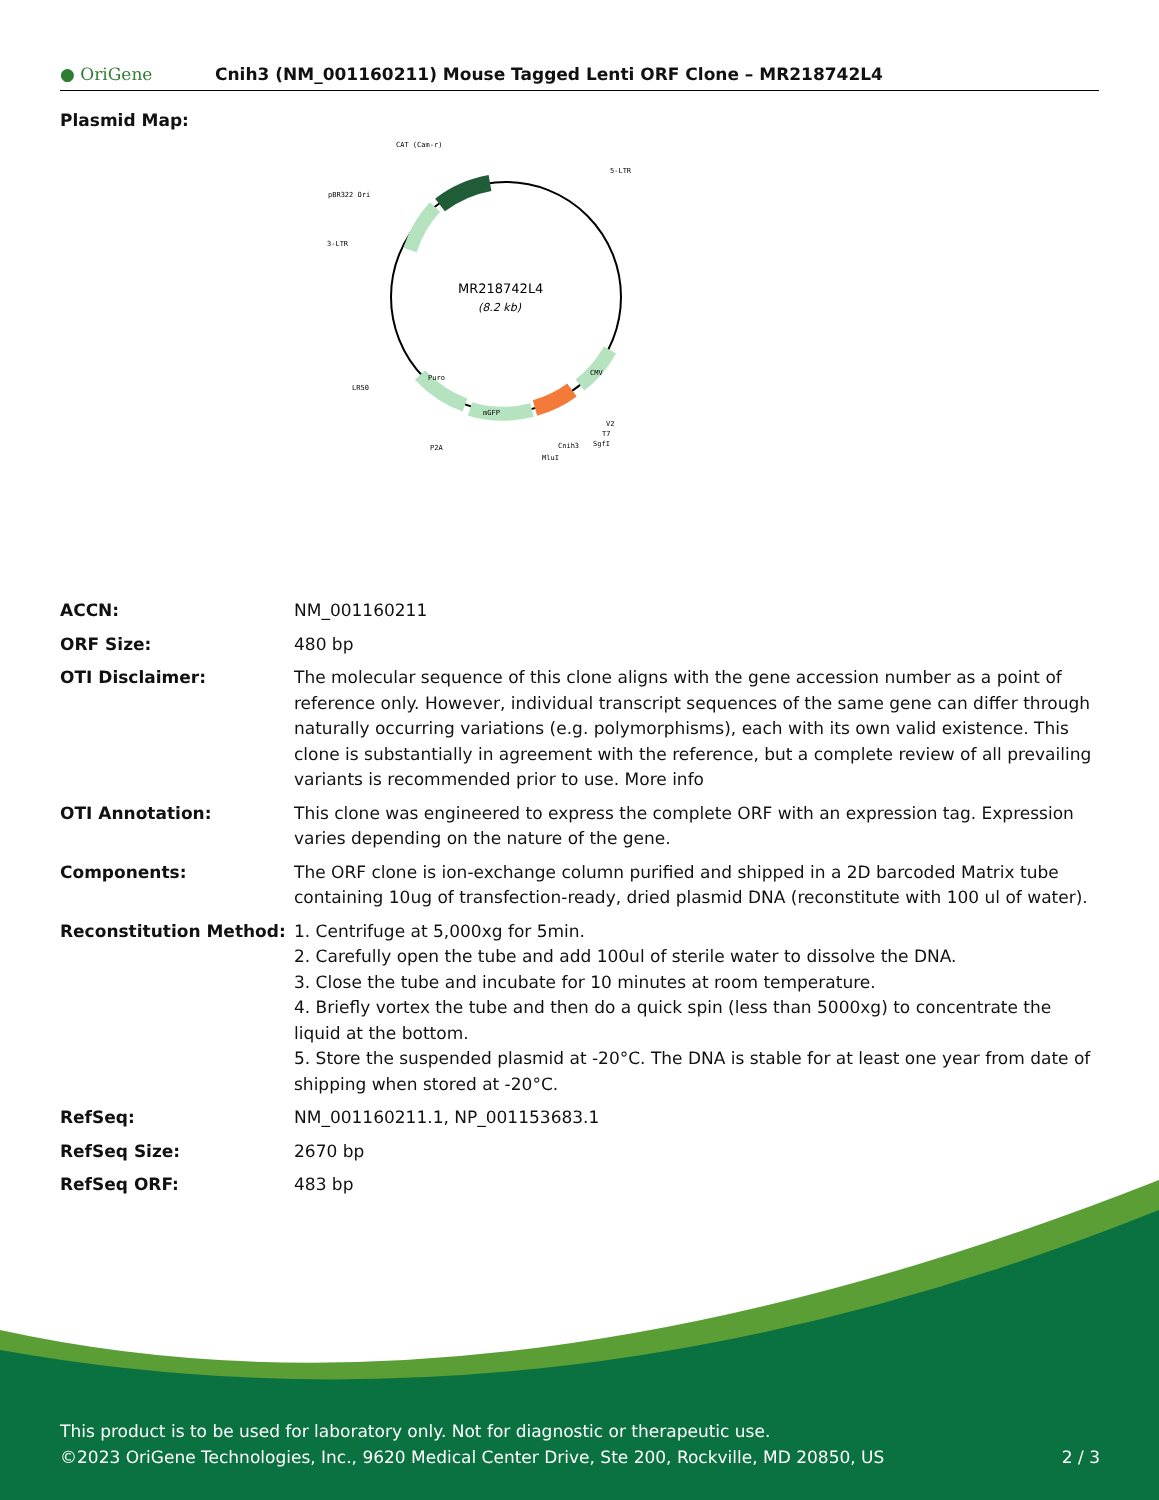● OriGene
Cnih3 (NM_001160211) Mouse Tagged Lenti ORF Clone – MR218742L4
Plasmid Map:
MR218742L4
(8.2 kb)
CAT (Cam-r)
5-LTR
pBR322 Ori
3-LTR
LR50
P2A
mGFP
Puro
CMV
V2
T7
SgfI
Cnih3
MluI
| ACCN: | NM_001160211 |
| ORF Size: | 480 bp |
| OTI Disclaimer: | The molecular sequence of this clone aligns with the gene accession number as a point of reference only. However, individual transcript sequences of the same gene can differ through naturally occurring variations (e.g. polymorphisms), each with its own valid existence. This clone is substantially in agreement with the reference, but a complete review of all prevailing variants is recommended prior to use. More info |
| OTI Annotation: | This clone was engineered to express the complete ORF with an expression tag. Expression varies depending on the nature of the gene. |
| Components: | The ORF clone is ion-exchange column purified and shipped in a 2D barcoded Matrix tube containing 10ug of transfection-ready, dried plasmid DNA (reconstitute with 100 ul of water). |
| Reconstitution Method: | 1. Centrifuge at 5,000xg for 5min. 2. Carefully open the tube and add 100ul of sterile water to dissolve the DNA. 3. Close the tube and incubate for 10 minutes at room temperature. 4. Briefly vortex the tube and then do a quick spin (less than 5000xg) to concentrate the liquid at the bottom. 5. Store the suspended plasmid at -20°C. The DNA is stable for at least one year from date of shipping when stored at -20°C. |
| RefSeq: | NM_001160211.1 , NP_001153683.1 |
| RefSeq Size: | 2670 bp |
| RefSeq ORF: | 483 bp |
This product is to be used for laboratory only. Not for diagnostic or therapeutic use.
©2023 OriGene Technologies, Inc., 9620 Medical Center Drive, Ste 200, Rockville, MD 20850, US 2 / 3